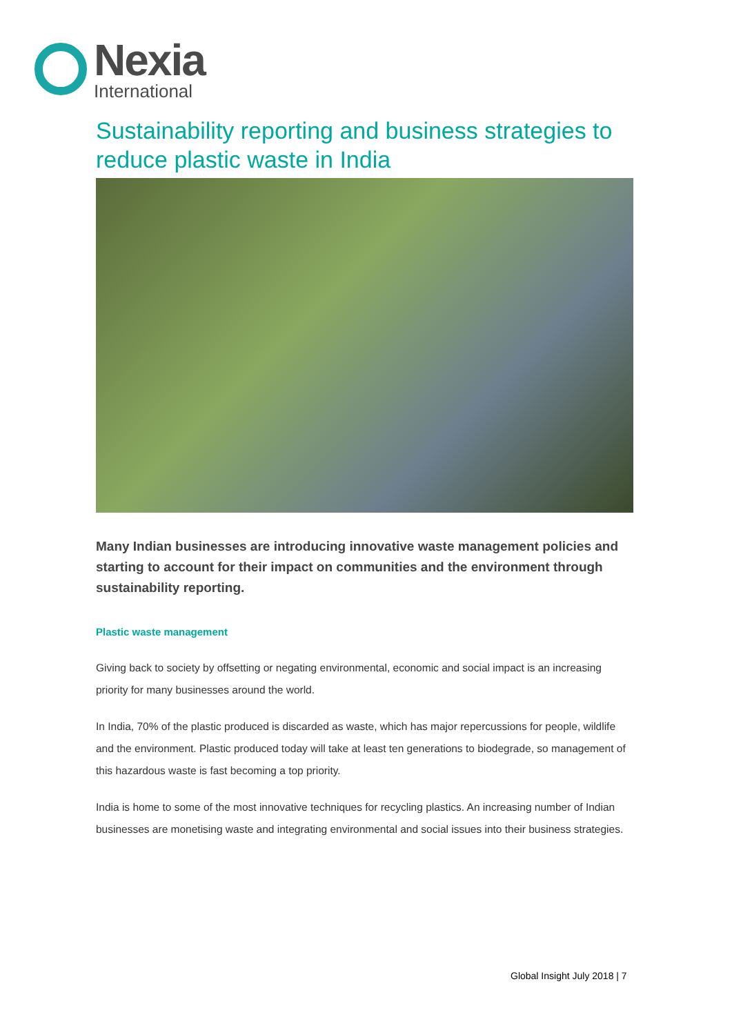Nexia
International
Sustainability reporting and business strategies to reduce plastic waste in India
Many Indian businesses are introducing innovative waste management policies and starting to account for their impact on communities and the environment through sustainability reporting.
Plastic waste management
Giving back to society by offsetting or negating environmental, economic and social impact is an increasing priority for many businesses around the world.
In India, 70% of the plastic produced is discarded as waste, which has major repercussions for people, wildlife and the environment. Plastic produced today will take at least ten generations to biodegrade, so management of this hazardous waste is fast becoming a top priority.
India is home to some of the most innovative techniques for recycling plastics. An increasing number of Indian businesses are monetising waste and integrating environmental and social issues into their business strategies.
Global Insight July 2018 | 7